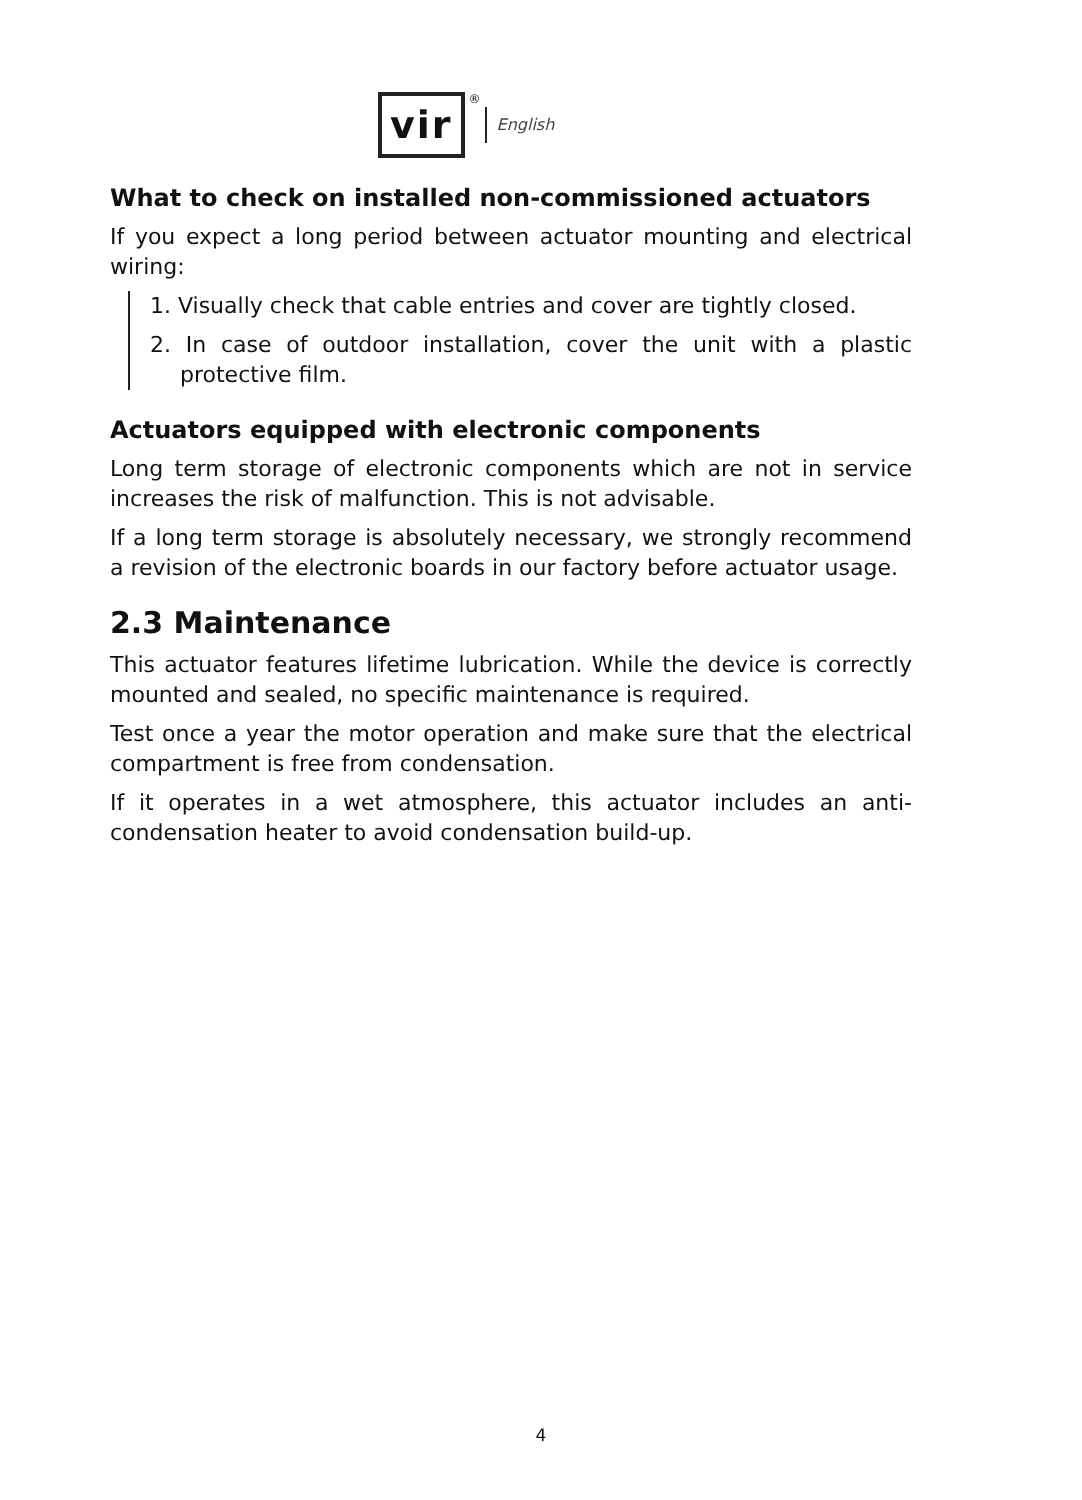vir
® English
What to check on installed non-commissioned actuators
If you expect a long period between actuator mounting and electrical wiring:
1. Visually check that cable entries and cover are tightly closed.
2. In case of outdoor installation, cover the unit with a plastic protective film.
Actuators equipped with electronic components
Long term storage of electronic components which are not in service increases the risk of malfunction. This is not advisable.
If a long term storage is absolutely necessary, we strongly recommend a revision of the electronic boards in our factory before actuator usage.
2.3 Maintenance
This actuator features lifetime lubrication. While the device is correctly mounted and sealed, no specific maintenance is required.
Test once a year the motor operation and make sure that the electrical compartment is free from condensation.
If it operates in a wet atmosphere, this actuator includes an anti-condensation heater to avoid condensation build-up.
4